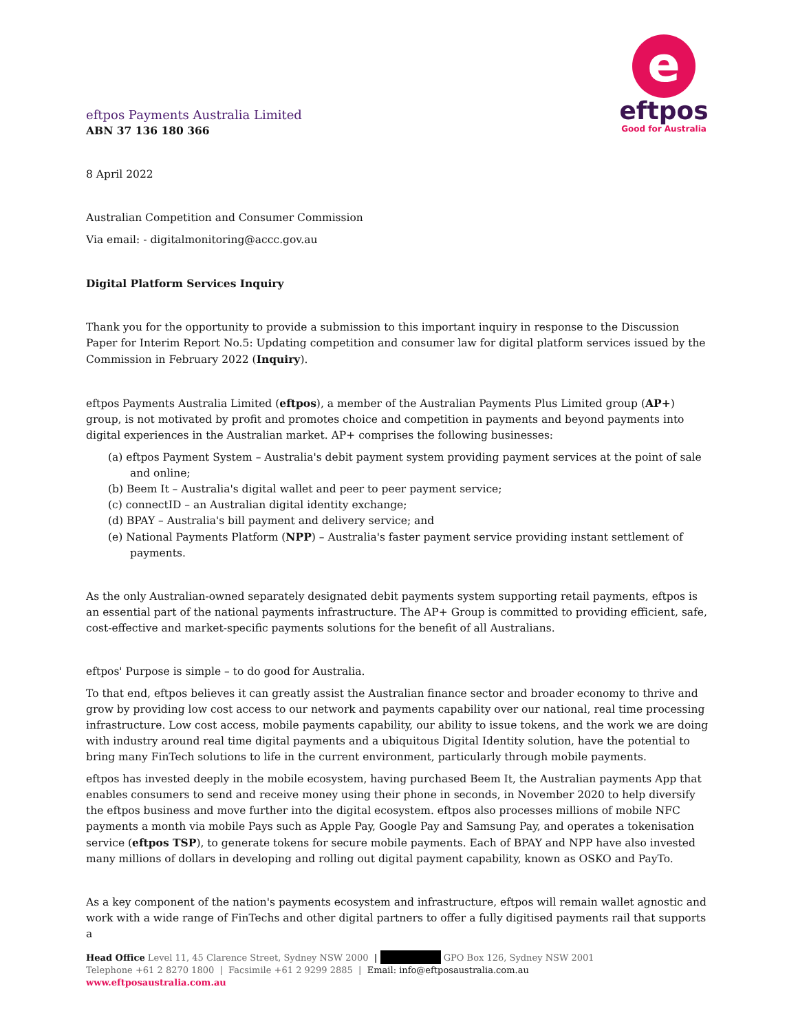eftpos Payments Australia Limited
ABN 37 136 180 366
e
eftpos
Good for Australia
8 April 2022
Australian Competition and Consumer Commission
Via email: - digitalmonitoring@accc.gov.au
Digital Platform Services Inquiry
Thank you for the opportunity to provide a submission to this important inquiry in response to the Discussion Paper for Interim Report No.5: Updating competition and consumer law for digital platform services issued by the Commission in February 2022 (Inquiry).
eftpos Payments Australia Limited (eftpos), a member of the Australian Payments Plus Limited group (AP+) group, is not motivated by profit and promotes choice and competition in payments and beyond payments into digital experiences in the Australian market. AP+ comprises the following businesses:
(a) eftpos Payment System – Australia's debit payment system providing payment services at the point of sale and online;
(b) Beem It – Australia's digital wallet and peer to peer payment service;
(c) connectID – an Australian digital identity exchange;
(d) BPAY – Australia's bill payment and delivery service; and
(e) National Payments Platform (NPP) – Australia's faster payment service providing instant settlement of payments.
As the only Australian-owned separately designated debit payments system supporting retail payments, eftpos is an essential part of the national payments infrastructure. The AP+ Group is committed to providing efficient, safe, cost-effective and market-specific payments solutions for the benefit of all Australians.
eftpos' Purpose is simple – to do good for Australia.
To that end, eftpos believes it can greatly assist the Australian finance sector and broader economy to thrive and grow by providing low cost access to our network and payments capability over our national, real time processing infrastructure. Low cost access, mobile payments capability, our ability to issue tokens, and the work we are doing with industry around real time digital payments and a ubiquitous Digital Identity solution, have the potential to bring many FinTech solutions to life in the current environment, particularly through mobile payments.
eftpos has invested deeply in the mobile ecosystem, having purchased Beem It, the Australian payments App that enables consumers to send and receive money using their phone in seconds, in November 2020 to help diversify the eftpos business and move further into the digital ecosystem. eftpos also processes millions of mobile NFC payments a month via mobile Pays such as Apple Pay, Google Pay and Samsung Pay, and operates a tokenisation service (eftpos TSP), to generate tokens for secure mobile payments. Each of BPAY and NPP have also invested many millions of dollars in developing and rolling out digital payment capability, known as OSKO and PayTo.
As a key component of the nation's payments ecosystem and infrastructure, eftpos will remain wallet agnostic and work with a wide range of FinTechs and other digital partners to offer a fully digitised payments rail that supports a
Head Office Level 11, 45 Clarence Street, Sydney NSW 2000 | GPO Box 126, Sydney NSW 2001
Telephone +61 2 8270 1800 | Facsimile +61 2 9299 2885 | Email: info@eftposaustralia.com.au
www.eftposaustralia.com.au